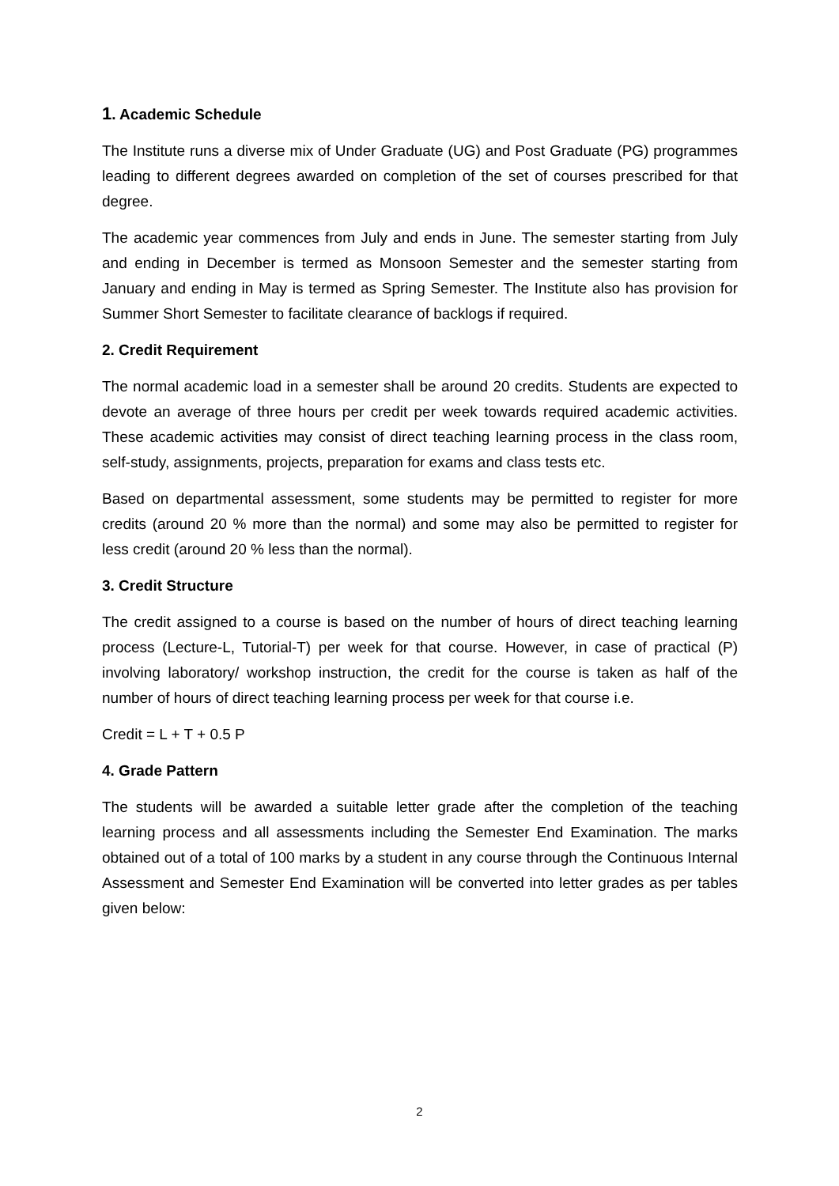1. Academic Schedule
The Institute runs a diverse mix of Under Graduate (UG) and Post Graduate (PG) programmes leading to different degrees awarded on completion of the set of courses prescribed for that degree.
The academic year commences from July and ends in June. The semester starting from July and ending in December is termed as Monsoon Semester and the semester starting from January and ending in May is termed as Spring Semester. The Institute also has provision for Summer Short Semester to facilitate clearance of backlogs if required.
2. Credit Requirement
The normal academic load in a semester shall be around 20 credits. Students are expected to devote an average of three hours per credit per week towards required academic activities. These academic activities may consist of direct teaching learning process in the class room, self-study, assignments, projects, preparation for exams and class tests etc.
Based on departmental assessment, some students may be permitted to register for more credits (around 20 % more than the normal) and some may also be permitted to register for less credit (around 20 % less than the normal).
3. Credit Structure
The credit assigned to a course is based on the number of hours of direct teaching learning process (Lecture-L, Tutorial-T) per week for that course. However, in case of practical (P) involving laboratory/ workshop instruction, the credit for the course is taken as half of the number of hours of direct teaching learning process per week for that course i.e.
Credit = L + T + 0.5 P
4. Grade Pattern
The students will be awarded a suitable letter grade after the completion of the teaching learning process and all assessments including the Semester End Examination. The marks obtained out of a total of 100 marks by a student in any course through the Continuous Internal Assessment and Semester End Examination will be converted into letter grades as per tables given below:
2